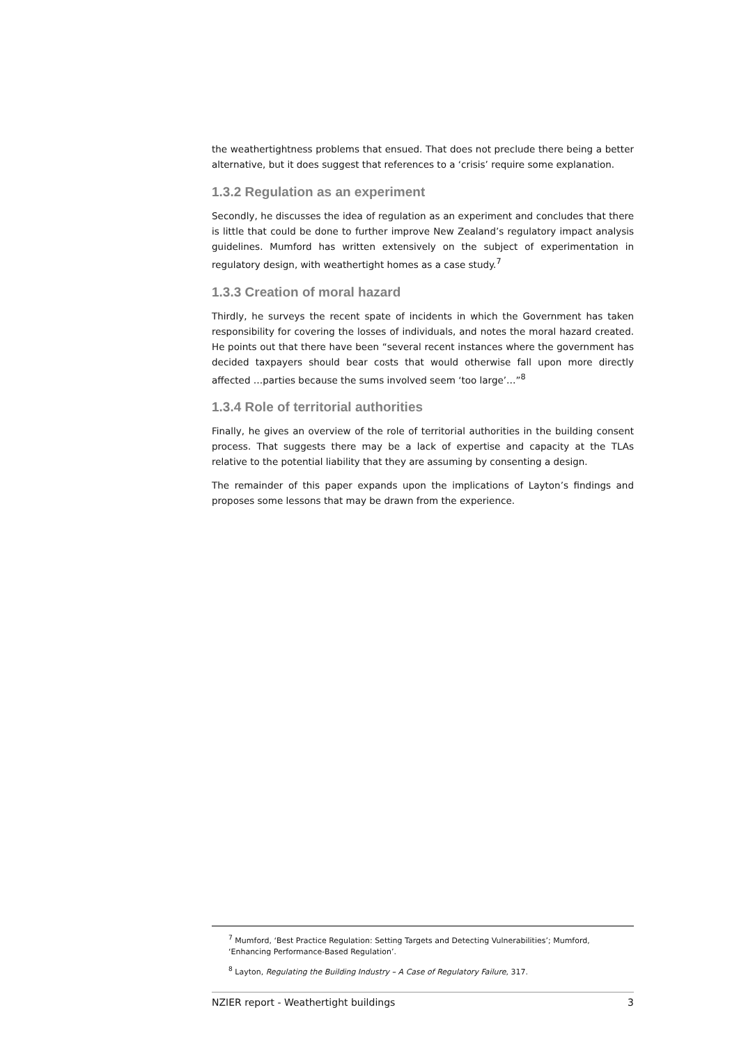the weathertightness problems that ensued. That does not preclude there being a better alternative, but it does suggest that references to a ‘crisis’ require some explanation.
1.3.2 Regulation as an experiment
Secondly, he discusses the idea of regulation as an experiment and concludes that there is little that could be done to further improve New Zealand’s regulatory impact analysis guidelines. Mumford has written extensively on the subject of experimentation in regulatory design, with weathertight homes as a case study.<sup>7</sup>
1.3.3 Creation of moral hazard
Thirdly, he surveys the recent spate of incidents in which the Government has taken responsibility for covering the losses of individuals, and notes the moral hazard created. He points out that there have been “several recent instances where the government has decided taxpayers should bear costs that would otherwise fall upon more directly affected …parties because the sums involved seem ‘too large’…”<sup>8</sup>
1.3.4 Role of territorial authorities
Finally, he gives an overview of the role of territorial authorities in the building consent process. That suggests there may be a lack of expertise and capacity at the TLAs relative to the potential liability that they are assuming by consenting a design.
The remainder of this paper expands upon the implications of Layton’s findings and proposes some lessons that may be drawn from the experience.
<sup>7</sup> Mumford, ‘Best Practice Regulation: Setting Targets and Detecting Vulnerabilities’; Mumford, ‘Enhancing Performance-Based Regulation’.
<sup>8</sup> Layton, Regulating the Building Industry – A Case of Regulatory Failure, 317.
NZIER report - Weathertight buildings 3